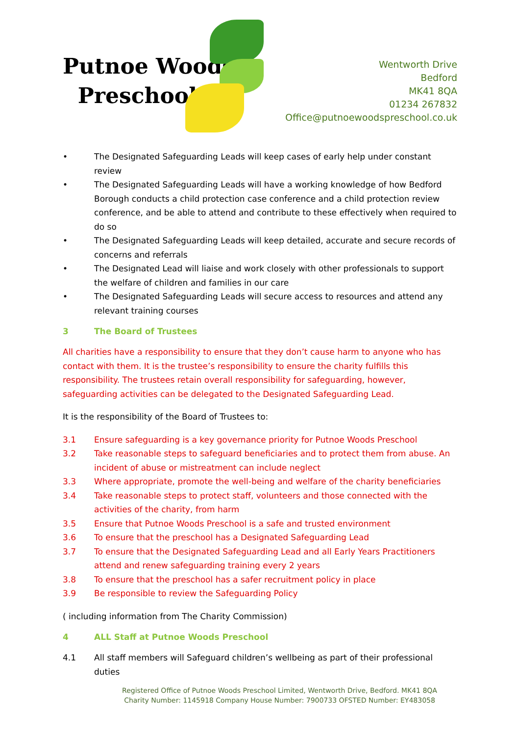Putnoe Woods
Preschool
Wentworth Drive
Bedford
MK41 8QA
01234 267832
Office@putnoewoodspreschool.co.uk
• The Designated Safeguarding Leads will keep cases of early help under constant review
• The Designated Safeguarding Leads will have a working knowledge of how Bedford Borough conducts a child protection case conference and a child protection review conference, and be able to attend and contribute to these effectively when required to do so
• The Designated Safeguarding Leads will keep detailed, accurate and secure records of concerns and referrals
• The Designated Lead will liaise and work closely with other professionals to support the welfare of children and families in our care
• The Designated Safeguarding Leads will secure access to resources and attend any relevant training courses
3 The Board of Trustees
All charities have a responsibility to ensure that they don’t cause harm to anyone who has contact with them. It is the trustee’s responsibility to ensure the charity fulfills this responsibility. The trustees retain overall responsibility for safeguarding, however, safeguarding activities can be delegated to the Designated Safeguarding Lead.
It is the responsibility of the Board of Trustees to:
3.1 Ensure safeguarding is a key governance priority for Putnoe Woods Preschool
3.2 Take reasonable steps to safeguard beneficiaries and to protect them from abuse. An incident of abuse or mistreatment can include neglect
3.3 Where appropriate, promote the well-being and welfare of the charity beneficiaries
3.4 Take reasonable steps to protect staff, volunteers and those connected with the activities of the charity, from harm
3.5 Ensure that Putnoe Woods Preschool is a safe and trusted environment
3.6 To ensure that the preschool has a Designated Safeguarding Lead
3.7 To ensure that the Designated Safeguarding Lead and all Early Years Practitioners attend and renew safeguarding training every 2 years
3.8 To ensure that the preschool has a safer recruitment policy in place
3.9 Be responsible to review the Safeguarding Policy
( including information from The Charity Commission)
4 ALL Staff at Putnoe Woods Preschool
4.1 All staff members will Safeguard children’s wellbeing as part of their professional duties
Registered Office of Putnoe Woods Preschool Limited, Wentworth Drive, Bedford. MK41 8QA
Charity Number: 1145918 Company House Number: 7900733 OFSTED Number: EY483058